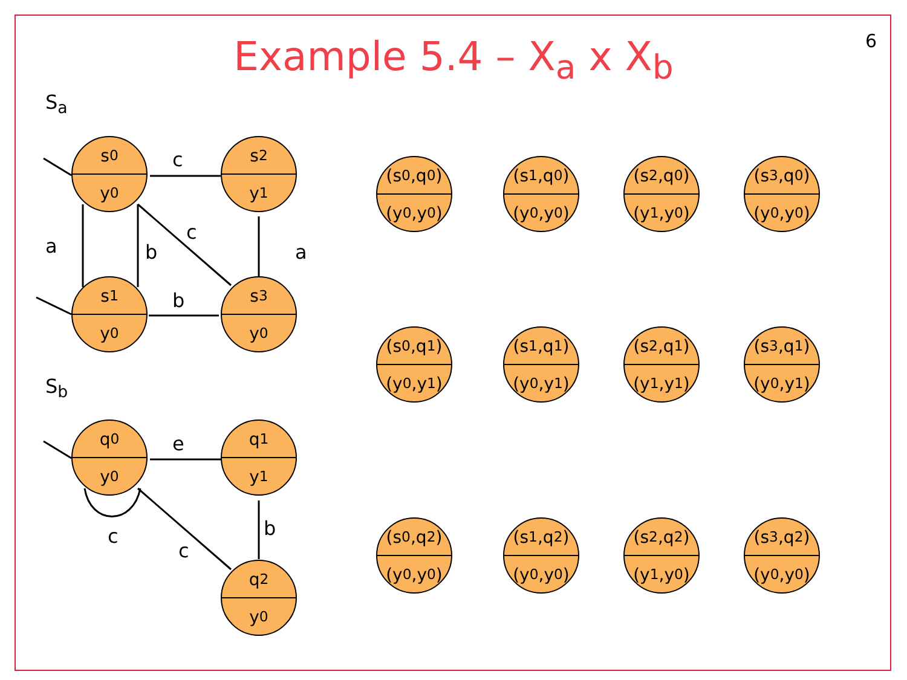6
Example 5.4 – X<sub>a</sub> x X<sub>b</sub>
S<sub>a</sub>
S<sub>b</sub>
s<sub>0</sub>
y<sub>0</sub>
s<sub>2</sub>
y<sub>1</sub>
s<sub>1</sub>
y<sub>0</sub>
s<sub>3</sub>
y<sub>0</sub>
c
a b
c
a
b
q<sub>0</sub>
y<sub>0</sub>
q<sub>1</sub>
y<sub>1</sub>
q<sub>2</sub>
y<sub>0</sub>
e
c
c
b
(s<sub>0</sub>,q<sub>0</sub>)
(y<sub>0</sub>,y<sub>0</sub>)
(s<sub>1</sub>,q<sub>0</sub>)
(y<sub>0</sub>,y<sub>0</sub>)
(s<sub>2</sub>,q<sub>0</sub>)
(y<sub>1</sub>,y<sub>0</sub>)
(s<sub>3</sub>,q<sub>0</sub>)
(y<sub>0</sub>,y<sub>0</sub>)
(s<sub>0</sub>,q<sub>1</sub>)
(y<sub>0</sub>,y<sub>1</sub>)
(s<sub>1</sub>,q<sub>1</sub>)
(y<sub>0</sub>,y<sub>1</sub>)
(s<sub>2</sub>,q<sub>1</sub>)
(y<sub>1</sub>,y<sub>1</sub>)
(s<sub>3</sub>,q<sub>1</sub>)
(y<sub>0</sub>,y<sub>1</sub>)
(s<sub>0</sub>,q<sub>2</sub>)
(y<sub>0</sub>,y<sub>0</sub>)
(s<sub>1</sub>,q<sub>2</sub>)
(y<sub>0</sub>,y<sub>0</sub>)
(s<sub>2</sub>,q<sub>2</sub>)
(y<sub>1</sub>,y<sub>0</sub>)
(s<sub>3</sub>,q<sub>2</sub>)
(y<sub>0</sub>,y<sub>0</sub>)